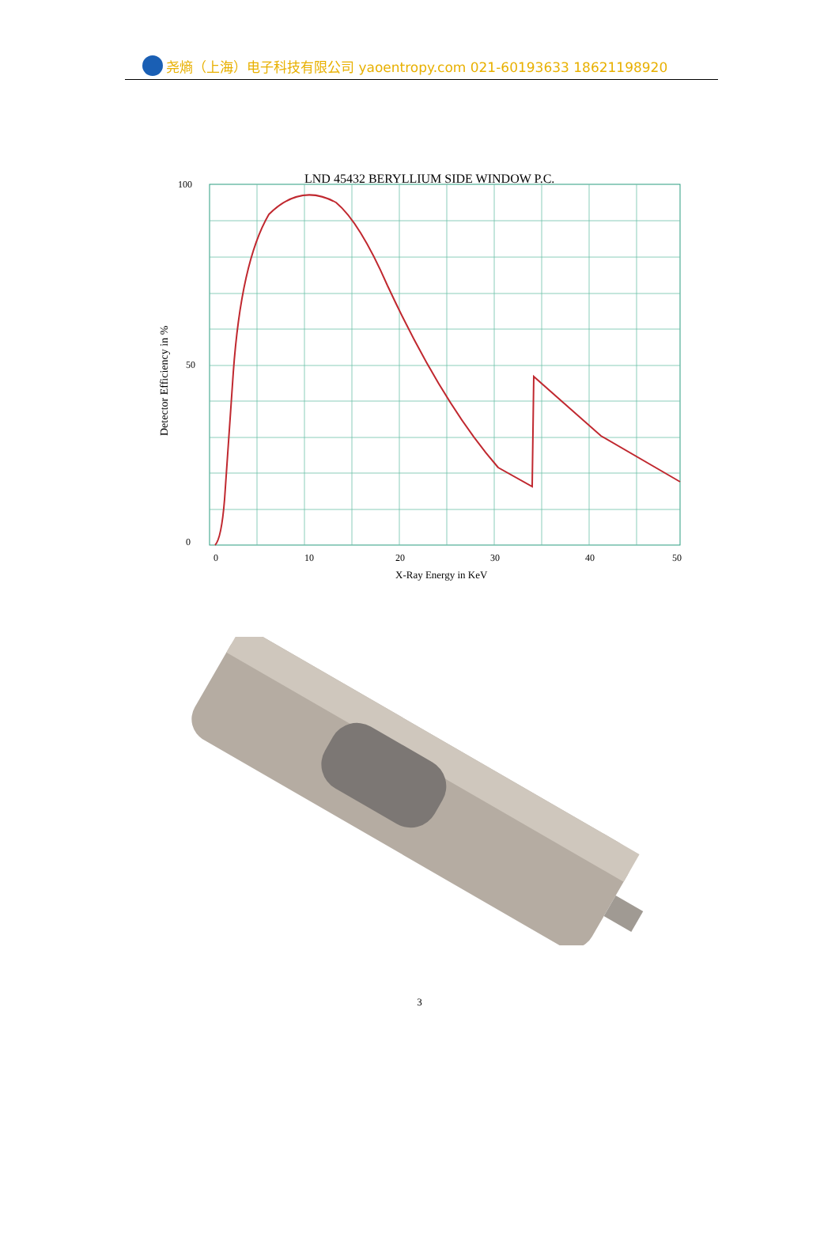尧熵（上海）电子科技有限公司 yaoentropy.com 021-60193633 18621198920
LND 45432 BERYLLIUM SIDE WINDOW P.C.
100
50
0
0
10
20
30
40
50
X-Ray Energy in KeV
Detector Efficiency in %
3